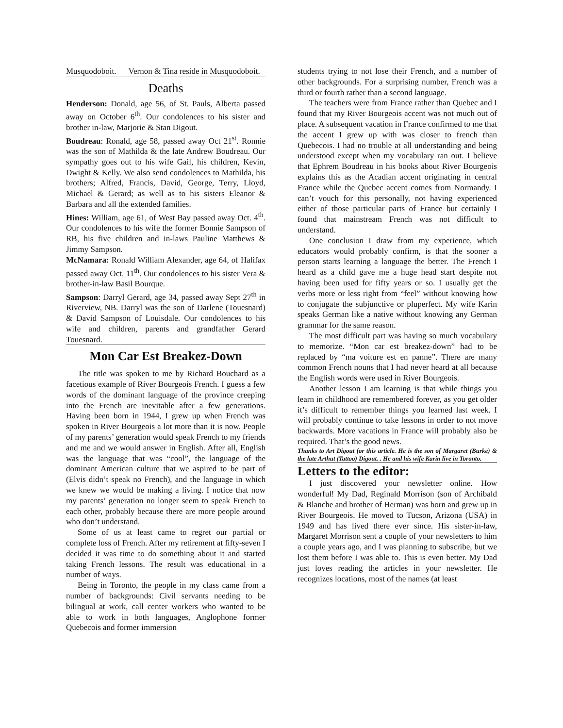Musquodoboit. Vernon & Tina reside in Musquodoboit.
Deaths
Henderson: Donald, age 56, of St. Pauls, Alberta passed away on October 6<sup>th</sup>. Our condolences to his sister and brother in-law, Marjorie & Stan Digout.
Boudreau: Ronald, age 58, passed away Oct 21<sup>st</sup>. Ronnie was the son of Mathilda & the late Andrew Boudreau. Our sympathy goes out to his wife Gail, his children, Kevin, Dwight & Kelly. We also send condolences to Mathilda, his brothers; Alfred, Francis, David, George, Terry, Lloyd, Michael & Gerard; as well as to his sisters Eleanor & Barbara and all the extended families.
Hines: William, age 61, of West Bay passed away Oct. 4<sup>th</sup>. Our condolences to his wife the former Bonnie Sampson of RB, his five children and in-laws Pauline Matthews & Jimmy Sampson.
McNamara: Ronald William Alexander, age 64, of Halifax passed away Oct. 11<sup>th</sup>. Our condolences to his sister Vera & brother-in-law Basil Bourque.
Sampson: Darryl Gerard, age 34, passed away Sept 27<sup>th</sup> in Riverview, NB. Darryl was the son of Darlene (Touesnard) & David Sampson of Louisdale. Our condolences to his wife and children, parents and grandfather Gerard Touesnard.
Mon Car Est Breakez-Down
The title was spoken to me by Richard Bouchard as a facetious example of River Bourgeois French. I guess a few words of the dominant language of the province creeping into the French are inevitable after a few generations. Having been born in 1944, I grew up when French was spoken in River Bourgeois a lot more than it is now. People of my parents’ generation would speak French to my friends and me and we would answer in English. After all, English was the language that was “cool”, the language of the dominant American culture that we aspired to be part of (Elvis didn’t speak no French), and the language in which we knew we would be making a living. I notice that now my parents’ generation no longer seem to speak French to each other, probably because there are more people around who don’t understand.
Some of us at least came to regret our partial or complete loss of French. After my retirement at fifty-seven I decided it was time to do something about it and started taking French lessons. The result was educational in a number of ways.
Being in Toronto, the people in my class came from a number of backgrounds: Civil servants needing to be bilingual at work, call center workers who wanted to be able to work in both languages, Anglophone former Quebecois and former immersion
students trying to not lose their French, and a number of other backgrounds. For a surprising number, French was a third or fourth rather than a second language.
The teachers were from France rather than Quebec and I found that my River Bourgeois accent was not much out of place. A subsequent vacation in France confirmed to me that the accent I grew up with was closer to french than Quebecois. I had no trouble at all understanding and being understood except when my vocabulary ran out. I believe that Ephrem Boudreau in his books about River Bourgeois explains this as the Acadian accent originating in central France while the Quebec accent comes from Normandy. I can’t vouch for this personally, not having experienced either of those particular parts of France but certainly I found that mainstream French was not difficult to understand.
One conclusion I draw from my experience, which educators would probably confirm, is that the sooner a person starts learning a language the better. The French I heard as a child gave me a huge head start despite not having been used for fifty years or so. I usually get the verbs more or less right from “feel” without knowing how to conjugate the subjunctive or pluperfect. My wife Karin speaks German like a native without knowing any German grammar for the same reason.
The most difficult part was having so much vocabulary to memorize. “Mon car est breakez-down” had to be replaced by “ma voiture est en panne”. There are many common French nouns that I had never heard at all because the English words were used in River Bourgeois.
Another lesson I am learning is that while things you learn in childhood are remembered forever, as you get older it’s difficult to remember things you learned last week. I will probably continue to take lessons in order to not move backwards. More vacations in France will probably also be required. That’s the good news.
Thanks to Art Digout for this article. He is the son of Margaret (Burke) & the late Arthut (Tattoo) Digout. . He and his wife Karin live in Toronto.
Letters to the editor:
I just discovered your newsletter online. How wonderful! My Dad, Reginald Morrison (son of Archibald & Blanche and brother of Herman) was born and grew up in River Bourgeois. He moved to Tucson, Arizona (USA) in 1949 and has lived there ever since. His sister-in-law, Margaret Morrison sent a couple of your newsletters to him a couple years ago, and I was planning to subscribe, but we lost them before I was able to. This is even better. My Dad just loves reading the articles in your newsletter. He recognizes locations, most of the names (at least